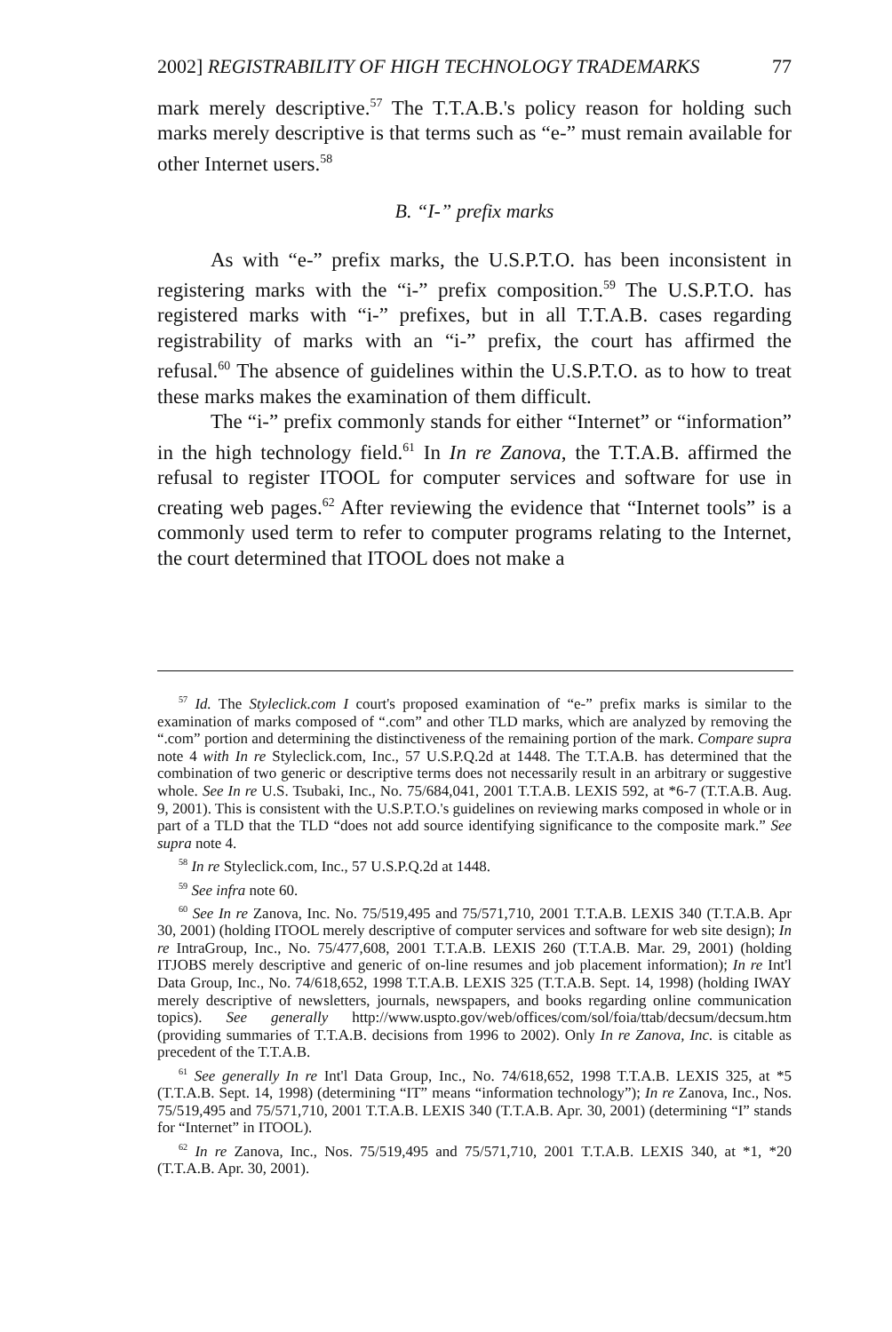2002] REGISTRABILITY OF HIGH TECHNOLOGY TRADEMARKS 77
mark merely descriptive.<sup>57</sup> The T.T.A.B.'s policy reason for holding such marks merely descriptive is that terms such as “e-” must remain available for other Internet users.<sup>58</sup>
B. “I-” prefix marks
As with “e-” prefix marks, the U.S.P.T.O. has been inconsistent in registering marks with the “i-” prefix composition.<sup>59</sup> The U.S.P.T.O. has registered marks with “i-” prefixes, but in all T.T.A.B. cases regarding registrability of marks with an “i-” prefix, the court has affirmed the refusal.<sup>60</sup> The absence of guidelines within the U.S.P.T.O. as to how to treat these marks makes the examination of them difficult.
The “i-” prefix commonly stands for either “Internet” or “information” in the high technology field.<sup>61</sup> In In re Zanova, the T.T.A.B. affirmed the refusal to register ITOOL for computer services and software for use in creating web pages.<sup>62</sup> After reviewing the evidence that “Internet tools” is a commonly used term to refer to computer programs relating to the Internet, the court determined that ITOOL does not make a
<sup>57</sup> Id. The Styleclick.com I court's proposed examination of “e-” prefix marks is similar to the examination of marks composed of “.com” and other TLD marks, which are analyzed by removing the “.com” portion and determining the distinctiveness of the remaining portion of the mark. Compare supra note 4 with In re Styleclick.com, Inc., 57 U.S.P.Q.2d at 1448. The T.T.A.B. has determined that the combination of two generic or descriptive terms does not necessarily result in an arbitrary or suggestive whole. See In re U.S. Tsubaki, Inc., No. 75/684,041, 2001 T.T.A.B. LEXIS 592, at *6-7 (T.T.A.B. Aug. 9, 2001). This is consistent with the U.S.P.T.O.'s guidelines on reviewing marks composed in whole or in part of a TLD that the TLD “does not add source identifying significance to the composite mark.” See supra note 4.
<sup>58</sup> In re Styleclick.com, Inc., 57 U.S.P.Q.2d at 1448.
<sup>59</sup> See infra note 60.
<sup>60</sup> See In re Zanova, Inc. No. 75/519,495 and 75/571,710, 2001 T.T.A.B. LEXIS 340 (T.T.A.B. Apr 30, 2001) (holding ITOOL merely descriptive of computer services and software for web site design); In re IntraGroup, Inc., No. 75/477,608, 2001 T.T.A.B. LEXIS 260 (T.T.A.B. Mar. 29, 2001) (holding ITJOBS merely descriptive and generic of on-line resumes and job placement information); In re Int'l Data Group, Inc., No. 74/618,652, 1998 T.T.A.B. LEXIS 325 (T.T.A.B. Sept. 14, 1998) (holding IWAY merely descriptive of newsletters, journals, newspapers, and books regarding online communication topics). See generally http://www.uspto.gov/web/offices/com/sol/foia/ttab/decsum/decsum.htm (providing summaries of T.T.A.B. decisions from 1996 to 2002). Only In re Zanova, Inc. is citable as precedent of the T.T.A.B.
<sup>61</sup> See generally In re Int'l Data Group, Inc., No. 74/618,652, 1998 T.T.A.B. LEXIS 325, at *5 (T.T.A.B. Sept. 14, 1998) (determining “IT” means “information technology”); In re Zanova, Inc., Nos. 75/519,495 and 75/571,710, 2001 T.T.A.B. LEXIS 340 (T.T.A.B. Apr. 30, 2001) (determining “I” stands for “Internet” in ITOOL).
<sup>62</sup> In re Zanova, Inc., Nos. 75/519,495 and 75/571,710, 2001 T.T.A.B. LEXIS 340, at *1, *20 (T.T.A.B. Apr. 30, 2001).